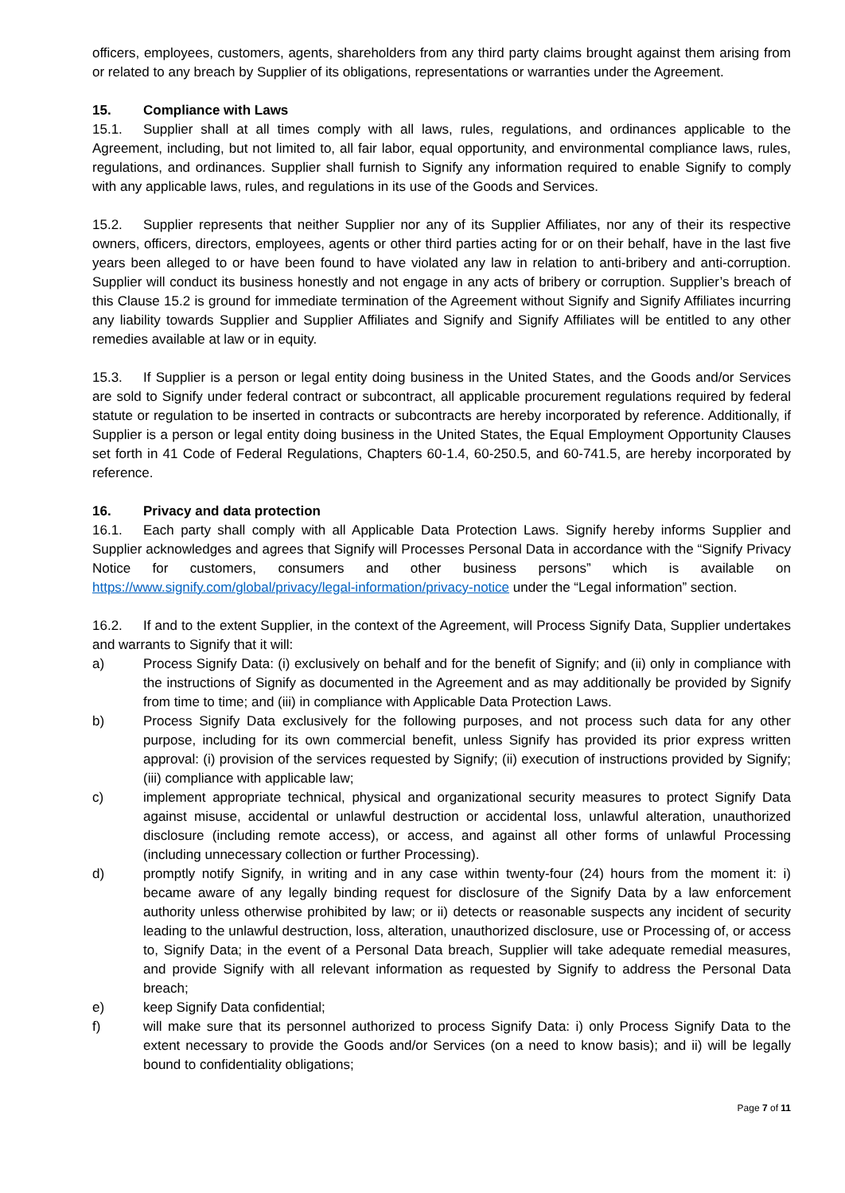officers, employees, customers, agents, shareholders from any third party claims brought against them arising from or related to any breach by Supplier of its obligations, representations or warranties under the Agreement.
15. Compliance with Laws
15.1. Supplier shall at all times comply with all laws, rules, regulations, and ordinances applicable to the Agreement, including, but not limited to, all fair labor, equal opportunity, and environmental compliance laws, rules, regulations, and ordinances. Supplier shall furnish to Signify any information required to enable Signify to comply with any applicable laws, rules, and regulations in its use of the Goods and Services.
15.2. Supplier represents that neither Supplier nor any of its Supplier Affiliates, nor any of their its respective owners, officers, directors, employees, agents or other third parties acting for or on their behalf, have in the last five years been alleged to or have been found to have violated any law in relation to anti-bribery and anti-corruption. Supplier will conduct its business honestly and not engage in any acts of bribery or corruption. Supplier’s breach of this Clause 15.2 is ground for immediate termination of the Agreement without Signify and Signify Affiliates incurring any liability towards Supplier and Supplier Affiliates and Signify and Signify Affiliates will be entitled to any other remedies available at law or in equity.
15.3. If Supplier is a person or legal entity doing business in the United States, and the Goods and/or Services are sold to Signify under federal contract or subcontract, all applicable procurement regulations required by federal statute or regulation to be inserted in contracts or subcontracts are hereby incorporated by reference. Additionally, if Supplier is a person or legal entity doing business in the United States, the Equal Employment Opportunity Clauses set forth in 41 Code of Federal Regulations, Chapters 60-1.4, 60-250.5, and 60-741.5, are hereby incorporated by reference.
16. Privacy and data protection
16.1. Each party shall comply with all Applicable Data Protection Laws. Signify hereby informs Supplier and Supplier acknowledges and agrees that Signify will Processes Personal Data in accordance with the “Signify Privacy Notice for customers, consumers and other business persons” which is available on https://www.signify.com/global/privacy/legal-information/privacy-notice under the “Legal information” section.
16.2. If and to the extent Supplier, in the context of the Agreement, will Process Signify Data, Supplier undertakes and warrants to Signify that it will:
a) Process Signify Data: (i) exclusively on behalf and for the benefit of Signify; and (ii) only in compliance with the instructions of Signify as documented in the Agreement and as may additionally be provided by Signify from time to time; and (iii) in compliance with Applicable Data Protection Laws.
b) Process Signify Data exclusively for the following purposes, and not process such data for any other purpose, including for its own commercial benefit, unless Signify has provided its prior express written approval: (i) provision of the services requested by Signify; (ii) execution of instructions provided by Signify; (iii) compliance with applicable law;
c) implement appropriate technical, physical and organizational security measures to protect Signify Data against misuse, accidental or unlawful destruction or accidental loss, unlawful alteration, unauthorized disclosure (including remote access), or access, and against all other forms of unlawful Processing (including unnecessary collection or further Processing).
d) promptly notify Signify, in writing and in any case within twenty-four (24) hours from the moment it: i) became aware of any legally binding request for disclosure of the Signify Data by a law enforcement authority unless otherwise prohibited by law; or ii) detects or reasonable suspects any incident of security leading to the unlawful destruction, loss, alteration, unauthorized disclosure, use or Processing of, or access to, Signify Data; in the event of a Personal Data breach, Supplier will take adequate remedial measures, and provide Signify with all relevant information as requested by Signify to address the Personal Data breach;
e) keep Signify Data confidential;
f) will make sure that its personnel authorized to process Signify Data: i) only Process Signify Data to the extent necessary to provide the Goods and/or Services (on a need to know basis); and ii) will be legally bound to confidentiality obligations;
Page 7 of 11